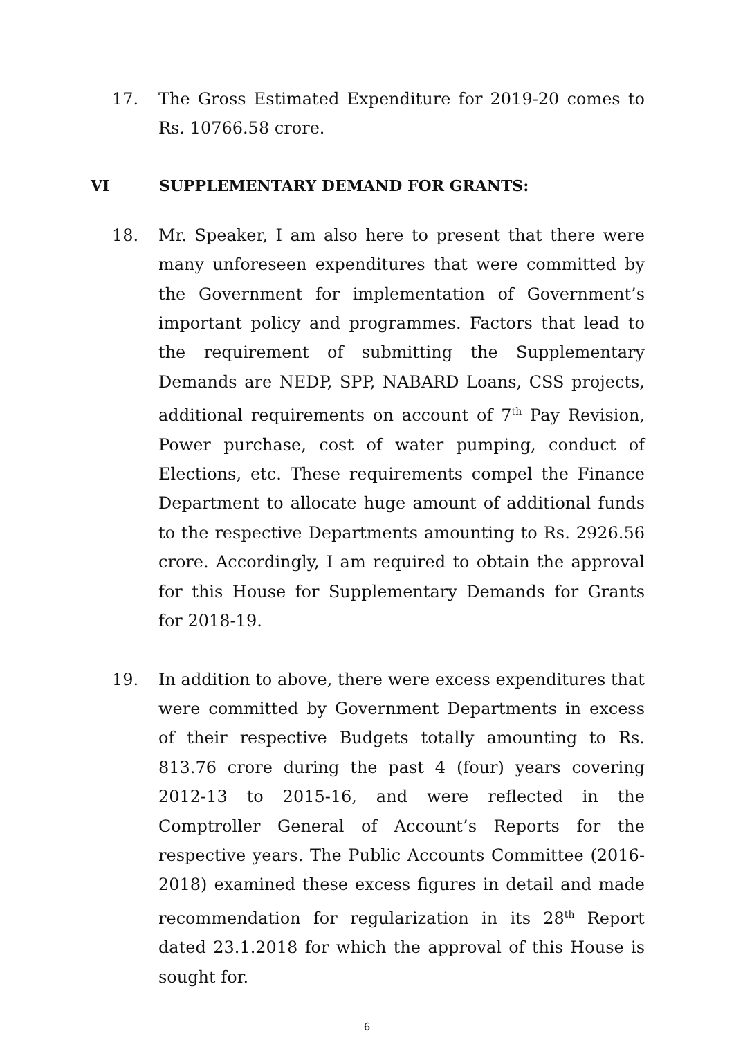17. The Gross Estimated Expenditure for 2019-20 comes to Rs. 10766.58 crore.
VI SUPPLEMENTARY DEMAND FOR GRANTS:
18. Mr. Speaker, I am also here to present that there were many unforeseen expenditures that were committed by the Government for implementation of Government’s important policy and programmes. Factors that lead to the requirement of submitting the Supplementary Demands are NEDP, SPP, NABARD Loans, CSS projects, additional requirements on account of 7<sup>th</sup> Pay Revision, Power purchase, cost of water pumping, conduct of Elections, etc. These requirements compel the Finance Department to allocate huge amount of additional funds to the respective Departments amounting to Rs. 2926.56 crore. Accordingly, I am required to obtain the approval for this House for Supplementary Demands for Grants for 2018-19.
19. In addition to above, there were excess expenditures that were committed by Government Departments in excess of their respective Budgets totally amounting to Rs. 813.76 crore during the past 4 (four) years covering 2012-13 to 2015-16, and were reflected in the Comptroller General of Account’s Reports for the respective years. The Public Accounts Committee (2016-2018) examined these excess figures in detail and made recommendation for regularization in its 28<sup>th</sup> Report dated 23.1.2018 for which the approval of this House is sought for.
6